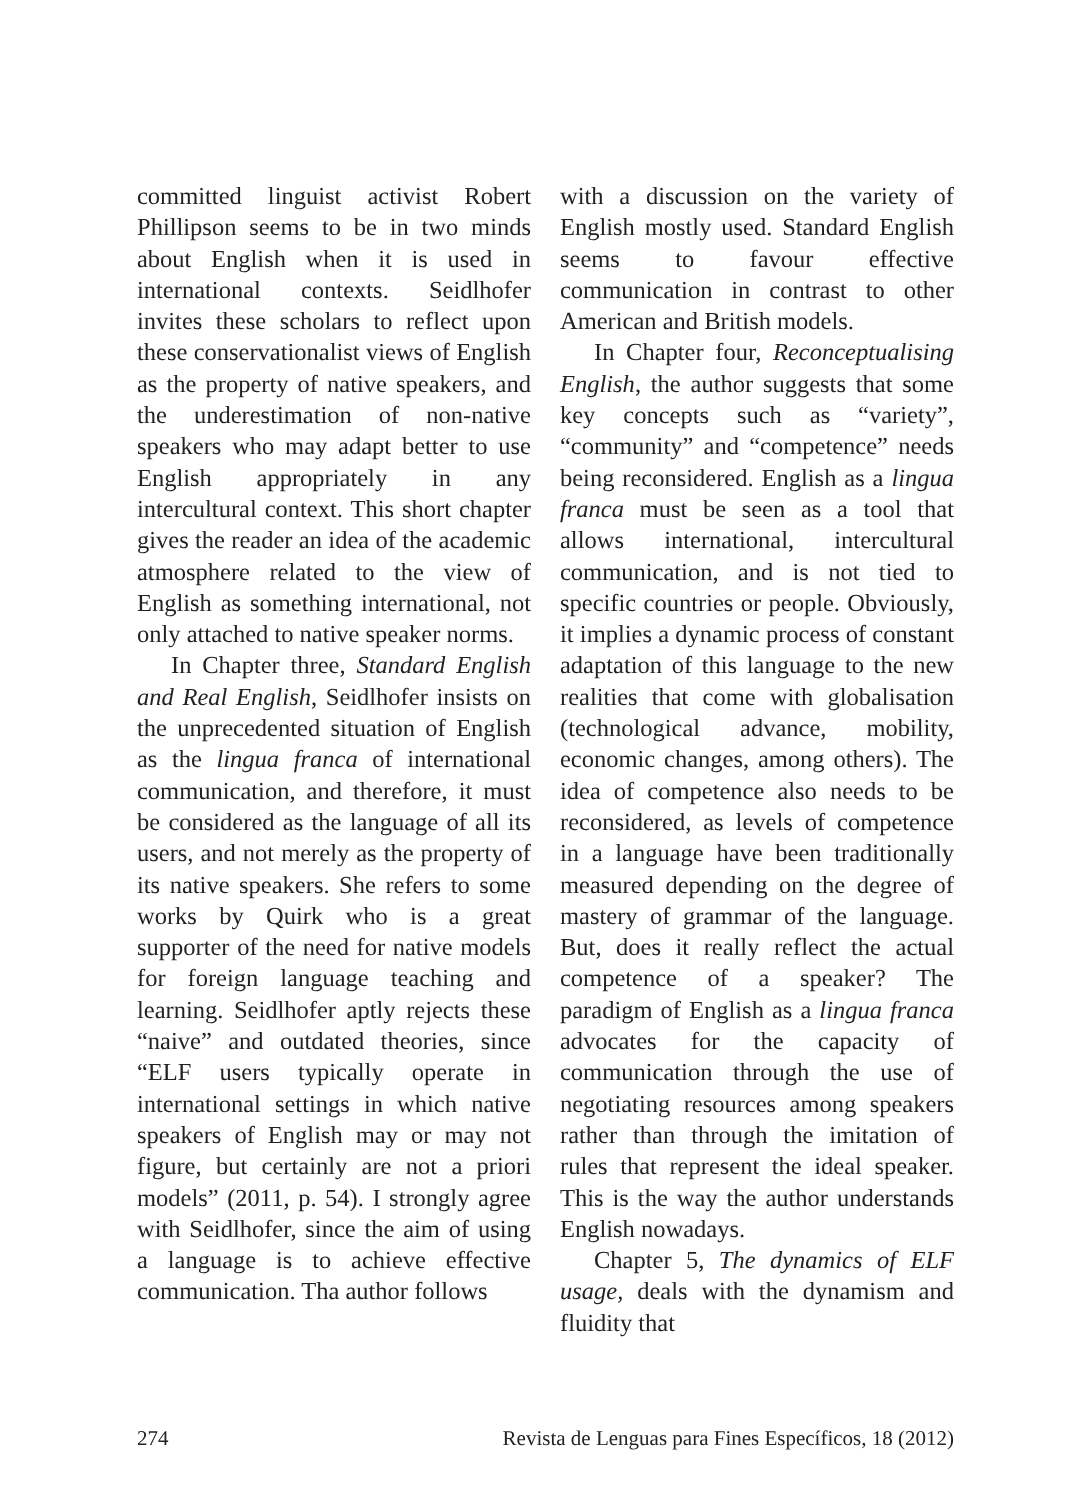committed linguist activist Robert Phillipson seems to be in two minds about English when it is used in international contexts. Seidlhofer invites these scholars to reflect upon these conservationalist views of English as the property of native speakers, and the underestimation of non-native speakers who may adapt better to use English appropriately in any intercultural context. This short chapter gives the reader an idea of the academic atmosphere related to the view of English as something international, not only attached to native speaker norms.
In Chapter three, Standard English and Real English, Seidlhofer insists on the unprecedented situation of English as the lingua franca of international communication, and therefore, it must be considered as the language of all its users, and not merely as the property of its native speakers. She refers to some works by Quirk who is a great supporter of the need for native models for foreign language teaching and learning. Seidlhofer aptly rejects these “naive” and outdated theories, since “ELF users typically operate in international settings in which native speakers of English may or may not figure, but certainly are not a priori models” (2011, p. 54). I strongly agree with Seidlhofer, since the aim of using a language is to achieve effective communication. Tha author follows
with a discussion on the variety of English mostly used. Standard English seems to favour effective communication in contrast to other American and British models.
In Chapter four, Reconceptualising English, the author suggests that some key concepts such as “variety”, “community” and “competence” needs being reconsidered. English as a lingua franca must be seen as a tool that allows international, intercultural communication, and is not tied to specific countries or people. Obviously, it implies a dynamic process of constant adaptation of this language to the new realities that come with globalisation (technological advance, mobility, economic changes, among others). The idea of competence also needs to be reconsidered, as levels of competence in a language have been traditionally measured depending on the degree of mastery of grammar of the language. But, does it really reflect the actual competence of a speaker? The paradigm of English as a lingua franca advocates for the capacity of communication through the use of negotiating resources among speakers rather than through the imitation of rules that represent the ideal speaker. This is the way the author understands English nowadays.
Chapter 5, The dynamics of ELF usage, deals with the dynamism and fluidity that
274 Revista de Lenguas para Fines Específicos, 18 (2012)